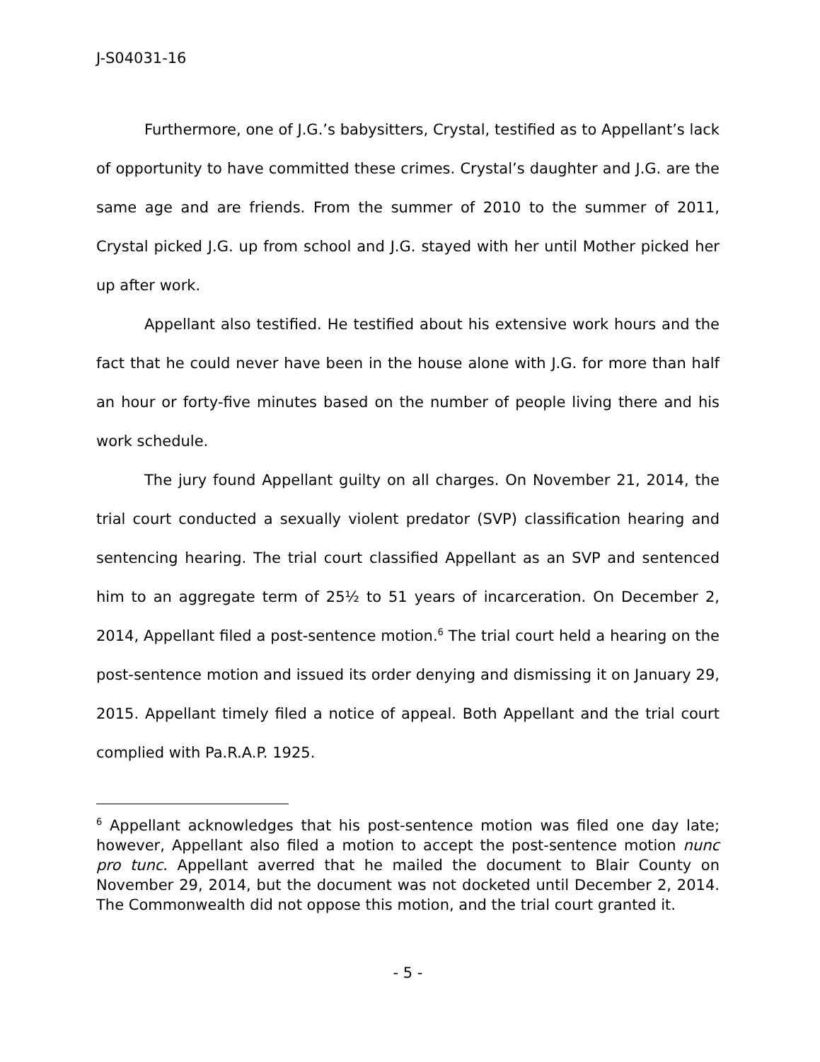J-S04031-16
Furthermore, one of J.G.’s babysitters, Crystal, testified as to Appellant’s lack of opportunity to have committed these crimes. Crystal’s daughter and J.G. are the same age and are friends. From the summer of 2010 to the summer of 2011, Crystal picked J.G. up from school and J.G. stayed with her until Mother picked her up after work.
Appellant also testified. He testified about his extensive work hours and the fact that he could never have been in the house alone with J.G. for more than half an hour or forty-five minutes based on the number of people living there and his work schedule.
The jury found Appellant guilty on all charges. On November 21, 2014, the trial court conducted a sexually violent predator (SVP) classification hearing and sentencing hearing. The trial court classified Appellant as an SVP and sentenced him to an aggregate term of 25½ to 51 years of incarceration. On December 2, 2014, Appellant filed a post-sentence motion.<sup>6</sup> The trial court held a hearing on the post-sentence motion and issued its order denying and dismissing it on January 29, 2015. Appellant timely filed a notice of appeal. Both Appellant and the trial court complied with Pa.R.A.P. 1925.
<sup>6</sup> Appellant acknowledges that his post-sentence motion was filed one day late; however, Appellant also filed a motion to accept the post-sentence motion nunc pro tunc. Appellant averred that he mailed the document to Blair County on November 29, 2014, but the document was not docketed until December 2, 2014. The Commonwealth did not oppose this motion, and the trial court granted it.
- 5 -